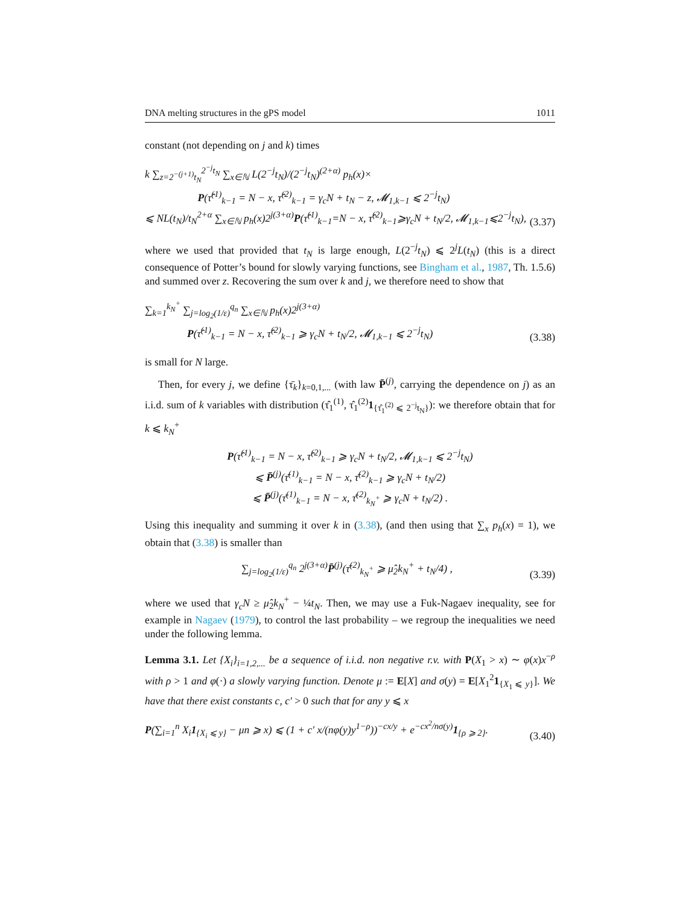DNA melting structures in the gPS model 1011
constant (not depending on j and k) times
k ∑<sub>z=2<sup>−(j+1)</sup>t<sub>N</sub></sub><sup>2<sup>−j</sup>t<sub>N</sub></sup> ∑<sub>x∈ℕ</sub> L(2<sup>−j</sup>t<sub>N</sub>)/(2<sup>−j</sup>t<sub>N</sub>)<sup>(2+α)</sup> p<sub>h</sub>(x)×
P(τ̂<sup>(1)</sup><sub>k−1</sub> = N − x, τ̂<sup>(2)</sup><sub>k−1</sub> = γ<sub>c</sub>N + t<sub>N</sub> − z, 𝓜<sub>1,k−1</sub> ⩽ 2<sup>−j</sup>t<sub>N</sub>)
⩽ NL(t<sub>N</sub>)/t<sub>N</sub><sup>2+α</sup> ∑<sub>x∈ℕ</sub> p<sub>h</sub>(x)2<sup>j(3+α)</sup>P(τ̂<sup>(1)</sup><sub>k−1</sub>=N − x, τ̂<sup>(2)</sup><sub>k−1</sub>⩾γ<sub>c</sub>N + t<sub>N</sub>/2, 𝓜<sub>1,k−1</sub>⩽2<sup>−j</sup>t<sub>N</sub>),
(3.37)
where we used that provided that t<sub>N</sub> is large enough, L(2<sup>−j</sup>t<sub>N</sub>) ⩽ 2<sup>j</sup>L(t<sub>N</sub>) (this is a direct consequence of Potter’s bound for slowly varying functions, see Bingham et al., 1987, Th. 1.5.6) and summed over z. Recovering the sum over k and j, we therefore need to show that
∑<sub>k=1</sub><sup>k<sub>N</sub><sup>+</sup></sup> ∑<sub>j=log<sub>2</sub>(1/ε)</sub><sup>q<sub>n</sub></sup> ∑<sub>x∈ℕ</sub> p<sub>h</sub>(x)2<sup>j(3+α)</sup>
P(τ̂<sup>(1)</sup><sub>k−1</sub> = N − x, τ̂<sup>(2)</sup><sub>k−1</sub> ⩾ γ<sub>c</sub>N + t<sub>N</sub>/2, 𝓜<sub>1,k−1</sub> ⩽ 2<sup>−j</sup>t<sub>N</sub>)
(3.38)
is small for N large.
Then, for every j, we define {τ̄<sub>k</sub>}<sub>k=0,1,...</sub> (with law P̄<sup>(j)</sup>, carrying the dependence on j) as an i.i.d. sum of k variables with distribution (τ̂<sub>1</sub><sup>(1)</sup>, τ̂<sub>1</sub><sup>(2)</sup>1<sub>{τ̂<sub>1</sub><sup>(2)</sup> ⩽ 2<sup>−j</sup>t<sub>N</sub>}</sub>): we therefore obtain that for k ⩽ k<sub>N</sub><sup>+</sup>
P(τ̂<sup>(1)</sup><sub>k−1</sub> = N − x, τ̂<sup>(2)</sup><sub>k−1</sub> ⩾ γ<sub>c</sub>N + t<sub>N</sub>/2, 𝓜<sub>1,k−1</sub> ⩽ 2<sup>−j</sup>t<sub>N</sub>)
⩽ P̄<sup>(j)</sup>(τ̄<sup>(1)</sup><sub>k−1</sub> = N − x, τ̄<sup>(2)</sup><sub>k−1</sub> ⩾ γ<sub>c</sub>N + t<sub>N</sub>/2)
⩽ P̄<sup>(j)</sup>(τ̄<sup>(1)</sup><sub>k−1</sub> = N − x, τ̄<sup>(2)</sup><sub>k<sub>N</sub><sup>+</sup></sub> ⩾ γ<sub>c</sub>N + t<sub>N</sub>/2) .
Using this inequality and summing it over k in (3.38), (and then using that ∑<sub>x</sub> p<sub>h</sub>(x) = 1), we obtain that (3.38) is smaller than
∑<sub>j=log<sub>2</sub>(1/ε)</sub><sup>q<sub>n</sub></sup> 2<sup>j(3+α)</sup>P̄<sup>(j)</sup>(τ̄<sup>(2)</sup><sub>k<sub>N</sub><sup>+</sup></sub> ⩾ μ̂<sub>2</sub>k<sub>N</sub><sup>+</sup> + t<sub>N</sub>/4) ,
(3.39)
where we used that γ<sub>c</sub>N ≥ μ̂<sub>2</sub>k<sub>N</sub><sup>+</sup> − ¼t<sub>N</sub>. Then, we may use a Fuk-Nagaev inequality, see for example in Nagaev (1979), to control the last probability – we regroup the inequalities we need under the following lemma.
Lemma 3.1. Let {X<sub>i</sub>}<sub>i=1,2,...</sub> be a sequence of i.i.d. non negative r.v. with P(X<sub>1</sub> > x) ∼ φ(x)x<sup>−ρ</sup> with ρ > 1 and φ(·) a slowly varying function. Denote μ := E[X] and σ(y) = E[X<sub>1</sub><sup>2</sup>1<sub>{X<sub>1</sub> ⩽ y}</sub>]. We have that there exist constants c, c′ > 0 such that for any y ⩽ x
P(∑<sub>i=1</sub><sup>n</sup> X<sub>i</sub>1<sub>{X<sub>i</sub> ⩽ y}</sub> − μn ⩾ x) ⩽ (1 + c′ x/(nφ(y)y<sup>1−ρ</sup>))<sup>−cx/y</sup> + e<sup>−cx<sup>2</sup>/nσ(y)</sup>1<sub>{ρ ⩾ 2}</sub>.
(3.40)